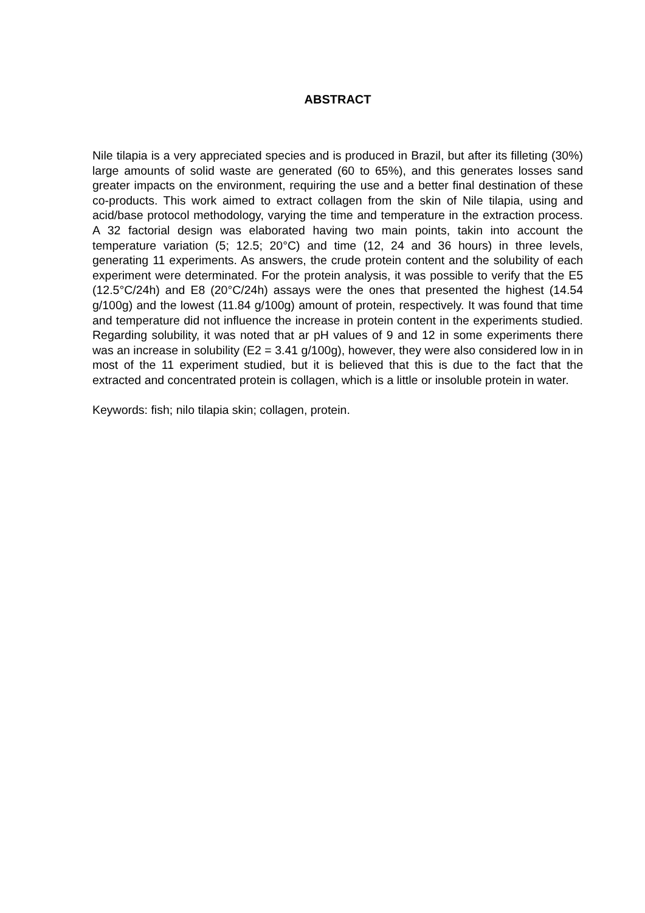ABSTRACT
Nile tilapia is a very appreciated species and is produced in Brazil, but after its filleting (30%) large amounts of solid waste are generated (60 to 65%), and this generates losses sand greater impacts on the environment, requiring the use and a better final destination of these co-products. This work aimed to extract collagen from the skin of Nile tilapia, using and acid/base protocol methodology, varying the time and temperature in the extraction process. A 32 factorial design was elaborated having two main points, takin into account the temperature variation (5; 12.5; 20°C) and time (12, 24 and 36 hours) in three levels, generating 11 experiments. As answers, the crude protein content and the solubility of each experiment were determinated. For the protein analysis, it was possible to verify that the E5 (12.5°C/24h) and E8 (20°C/24h) assays were the ones that presented the highest (14.54 g/100g) and the lowest (11.84 g/100g) amount of protein, respectively. It was found that time and temperature did not influence the increase in protein content in the experiments studied. Regarding solubility, it was noted that ar pH values of 9 and 12 in some experiments there was an increase in solubility (E2 = 3.41 g/100g), however, they were also considered low in in most of the 11 experiment studied, but it is believed that this is due to the fact that the extracted and concentrated protein is collagen, which is a little or insoluble protein in water.
Keywords: fish; nilo tilapia skin; collagen, protein.